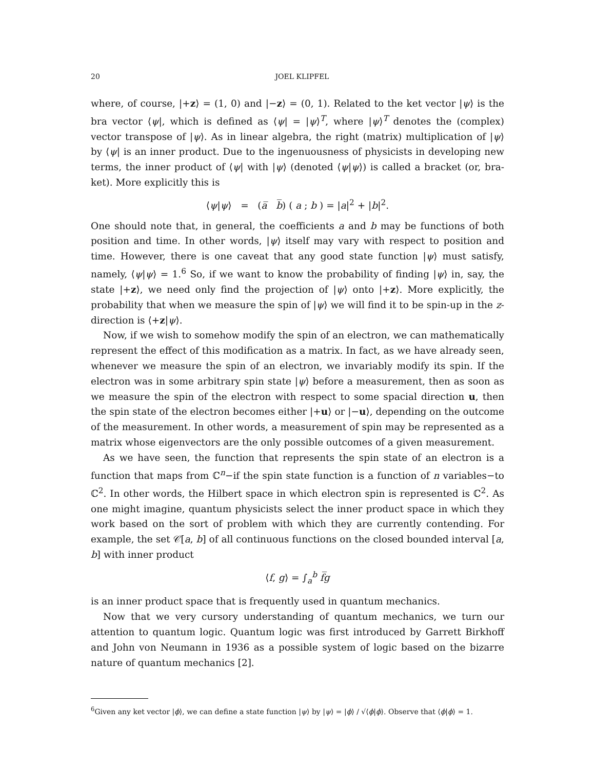20 JOEL KLIPFEL
where, of course, |+z⟩ = (1, 0) and |−z⟩ = (0, 1). Related to the ket vector |ψ⟩ is the bra vector ⟨ψ|, which is defined as ⟨ψ| = |ψ⟩<sup>T</sup>, where |ψ⟩<sup>T</sup> denotes the (complex) vector transpose of |ψ⟩. As in linear algebra, the right (matrix) multiplication of |ψ⟩ by ⟨ψ| is an inner product. Due to the ingenuousness of physicists in developing new terms, the inner product of ⟨ψ| with |ψ⟩ (denoted ⟨ψ|ψ⟩) is called a bracket (or, bra-ket). More explicitly this is
⟨ψ|ψ⟩ = (a̅ b̅) ( a ; b ) = |a|<sup>2</sup> + |b|<sup>2</sup>.
One should note that, in general, the coefficients a and b may be functions of both position and time. In other words, |ψ⟩ itself may vary with respect to position and time. However, there is one caveat that any good state function |ψ⟩ must satisfy, namely, ⟨ψ|ψ⟩ = 1.<sup>6</sup> So, if we want to know the probability of finding |ψ⟩ in, say, the state |+z⟩, we need only find the projection of |ψ⟩ onto |+z⟩. More explicitly, the probability that when we measure the spin of |ψ⟩ we will find it to be spin-up in the z-direction is ⟨+z|ψ⟩.
Now, if we wish to somehow modify the spin of an electron, we can mathematically represent the effect of this modification as a matrix. In fact, as we have already seen, whenever we measure the spin of an electron, we invariably modify its spin. If the electron was in some arbitrary spin state |ψ⟩ before a measurement, then as soon as we measure the spin of the electron with respect to some spacial direction u, then the spin state of the electron becomes either |+u⟩ or |−u⟩, depending on the outcome of the measurement. In other words, a measurement of spin may be represented as a matrix whose eigenvectors are the only possible outcomes of a given measurement.
As we have seen, the function that represents the spin state of an electron is a function that maps from ℂ<sup>n</sup>−if the spin state function is a function of n variables−to ℂ<sup>2</sup>. In other words, the Hilbert space in which electron spin is represented is ℂ<sup>2</sup>. As one might imagine, quantum physicists select the inner product space in which they work based on the sort of problem with which they are currently contending. For example, the set 𝒞[a, b] of all continuous functions on the closed bounded interval [a, b] with inner product
⟨f, g⟩ = ∫<sub>a</sub><sup>b</sup> f̅g
is an inner product space that is frequently used in quantum mechanics.
Now that we very cursory understanding of quantum mechanics, we turn our attention to quantum logic. Quantum logic was first introduced by Garrett Birkhoff and John von Neumann in 1936 as a possible system of logic based on the bizarre nature of quantum mechanics [2].
<sup>6</sup> Given any ket vector |ϕ⟩, we can define a state function |ψ⟩ by |ψ⟩ = |ϕ⟩ / √⟨ϕ|ϕ⟩. Observe that ⟨ϕ|ϕ⟩ = 1.